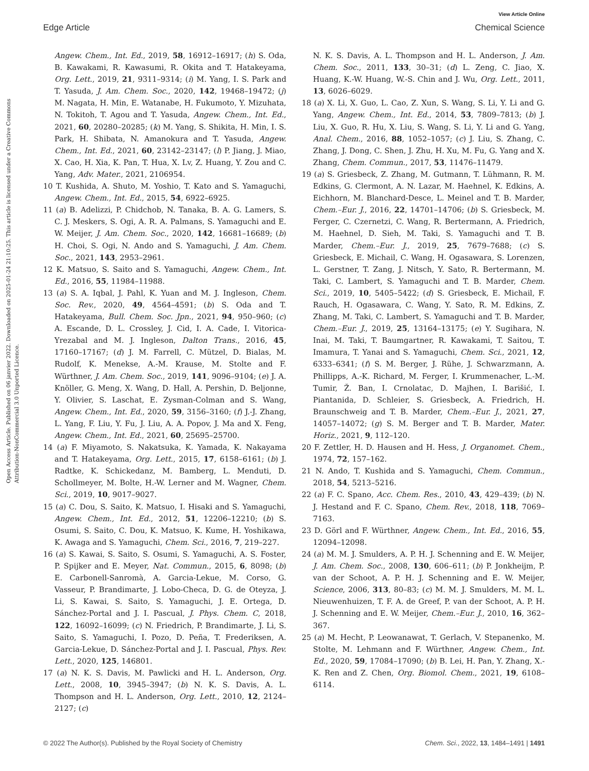View Article Online
Edge Article Chemical Science
Open Access Article. Published on 06 janvier 2022. Downloaded on 2025-01-24 21:10:25. This article is licensed under a Creative Commons Attribution-NonCommercial 3.0 Unported Licence.
Angew. Chem., Int. Ed., 2019, 58, 16912–16917; (h) S. Oda, B. Kawakami, R. Kawasumi, R. Okita and T. Hatakeyama, Org. Lett., 2019, 21, 9311–9314; (i) M. Yang, I. S. Park and T. Yasuda, J. Am. Chem. Soc., 2020, 142, 19468–19472; (j) M. Nagata, H. Min, E. Watanabe, H. Fukumoto, Y. Mizuhata, N. Tokitoh, T. Agou and T. Yasuda, Angew. Chem., Int. Ed., 2021, 60, 20280–20285; (k) M. Yang, S. Shikita, H. Min, I. S. Park, H. Shibata, N. Amanokura and T. Yasuda, Angew. Chem., Int. Ed., 2021, 60, 23142–23147; (l) P. Jiang, J. Miao, X. Cao, H. Xia, K. Pan, T. Hua, X. Lv, Z. Huang, Y. Zou and C. Yang, Adv. Mater., 2021, 2106954.
10 T. Kushida, A. Shuto, M. Yoshio, T. Kato and S. Yamaguchi, Angew. Chem., Int. Ed., 2015, 54, 6922–6925.
11 (a) B. Adelizzi, P. Chidchob, N. Tanaka, B. A. G. Lamers, S. C. J. Meskers, S. Ogi, A. R. A. Palmans, S. Yamaguchi and E. W. Meijer, J. Am. Chem. Soc., 2020, 142, 16681–16689; (b) H. Choi, S. Ogi, N. Ando and S. Yamaguchi, J. Am. Chem. Soc., 2021, 143, 2953–2961.
12 K. Matsuo, S. Saito and S. Yamaguchi, Angew. Chem., Int. Ed., 2016, 55, 11984–11988.
13 (a) S. A. Iqbal, J. Pahl, K. Yuan and M. J. Ingleson, Chem. Soc. Rev., 2020, 49, 4564–4591; (b) S. Oda and T. Hatakeyama, Bull. Chem. Soc. Jpn., 2021, 94, 950–960; (c) A. Escande, D. L. Crossley, J. Cid, I. A. Cade, I. Vitorica-Yrezabal and M. J. Ingleson, Dalton Trans., 2016, 45, 17160–17167; (d) J. M. Farrell, C. Mützel, D. Bialas, M. Rudolf, K. Menekse, A.-M. Krause, M. Stolte and F. Würthner, J. Am. Chem. Soc., 2019, 141, 9096–9104; (e) J. A. Knöller, G. Meng, X. Wang, D. Hall, A. Pershin, D. Beljonne, Y. Olivier, S. Laschat, E. Zysman-Colman and S. Wang, Angew. Chem., Int. Ed., 2020, 59, 3156–3160; (f) J.-J. Zhang, L. Yang, F. Liu, Y. Fu, J. Liu, A. A. Popov, J. Ma and X. Feng, Angew. Chem., Int. Ed., 2021, 60, 25695–25700.
14 (a) F. Miyamoto, S. Nakatsuka, K. Yamada, K. Nakayama and T. Hatakeyama, Org. Lett., 2015, 17, 6158–6161; (b) J. Radtke, K. Schickedanz, M. Bamberg, L. Menduti, D. Schollmeyer, M. Bolte, H.-W. Lerner and M. Wagner, Chem. Sci., 2019, 10, 9017–9027.
15 (a) C. Dou, S. Saito, K. Matsuo, I. Hisaki and S. Yamaguchi, Angew. Chem., Int. Ed., 2012, 51, 12206–12210; (b) S. Osumi, S. Saito, C. Dou, K. Matsuo, K. Kume, H. Yoshikawa, K. Awaga and S. Yamaguchi, Chem. Sci., 2016, 7, 219–227.
16 (a) S. Kawai, S. Saito, S. Osumi, S. Yamaguchi, A. S. Foster, P. Spijker and E. Meyer, Nat. Commun., 2015, 6, 8098; (b) E. Carbonell-Sanromà, A. Garcia-Lekue, M. Corso, G. Vasseur, P. Brandimarte, J. Lobo-Checa, D. G. de Oteyza, J. Li, S. Kawai, S. Saito, S. Yamaguchi, J. E. Ortega, D. Sánchez-Portal and J. I. Pascual, J. Phys. Chem. C, 2018, 122, 16092–16099; (c) N. Friedrich, P. Brandimarte, J. Li, S. Saito, S. Yamaguchi, I. Pozo, D. Peña, T. Frederiksen, A. Garcia-Lekue, D. Sánchez-Portal and J. I. Pascual, Phys. Rev. Lett., 2020, 125, 146801.
17 (a) N. K. S. Davis, M. Pawlicki and H. L. Anderson, Org. Lett., 2008, 10, 3945–3947; (b) N. K. S. Davis, A. L. Thompson and H. L. Anderson, Org. Lett., 2010, 12, 2124–2127; (c)
N. K. S. Davis, A. L. Thompson and H. L. Anderson, J. Am. Chem. Soc., 2011, 133, 30–31; (d) L. Zeng, C. Jiao, X. Huang, K.-W. Huang, W.-S. Chin and J. Wu, Org. Lett., 2011, 13, 6026–6029.
18 (a) X. Li, X. Guo, L. Cao, Z. Xun, S. Wang, S. Li, Y. Li and G. Yang, Angew. Chem., Int. Ed., 2014, 53, 7809–7813; (b) J. Liu, X. Guo, R. Hu, X. Liu, S. Wang, S. Li, Y. Li and G. Yang, Anal. Chem., 2016, 88, 1052–1057; (c) J. Liu, S. Zhang, C. Zhang, J. Dong, C. Shen, J. Zhu, H. Xu, M. Fu, G. Yang and X. Zhang, Chem. Commun., 2017, 53, 11476–11479.
19 (a) S. Griesbeck, Z. Zhang, M. Gutmann, T. Lühmann, R. M. Edkins, G. Clermont, A. N. Lazar, M. Haehnel, K. Edkins, A. Eichhorn, M. Blanchard-Desce, L. Meinel and T. B. Marder, Chem.–Eur. J., 2016, 22, 14701–14706; (b) S. Griesbeck, M. Ferger, C. Czernetzi, C. Wang, R. Bertermann, A. Friedrich, M. Haehnel, D. Sieh, M. Taki, S. Yamaguchi and T. B. Marder, Chem.–Eur. J., 2019, 25, 7679–7688; (c) S. Griesbeck, E. Michail, C. Wang, H. Ogasawara, S. Lorenzen, L. Gerstner, T. Zang, J. Nitsch, Y. Sato, R. Bertermann, M. Taki, C. Lambert, S. Yamaguchi and T. B. Marder, Chem. Sci., 2019, 10, 5405–5422; (d) S. Griesbeck, E. Michail, F. Rauch, H. Ogasawara, C. Wang, Y. Sato, R. M. Edkins, Z. Zhang, M. Taki, C. Lambert, S. Yamaguchi and T. B. Marder, Chem.–Eur. J., 2019, 25, 13164–13175; (e) Y. Sugihara, N. Inai, M. Taki, T. Baumgartner, R. Kawakami, T. Saitou, T. Imamura, T. Yanai and S. Yamaguchi, Chem. Sci., 2021, 12, 6333–6341; (f) S. M. Berger, J. Rühe, J. Schwarzmann, A. Phillipps, A.-K. Richard, M. Ferger, I. Krummenacher, L.-M. Tumir, Ž. Ban, I. Crnolatac, D. Majhen, I. Barišić, I. Piantanida, D. Schleier, S. Griesbeck, A. Friedrich, H. Braunschweig and T. B. Marder, Chem.–Eur. J., 2021, 27, 14057–14072; (g) S. M. Berger and T. B. Marder, Mater. Horiz., 2021, 9, 112–120.
20 F. Zettler, H. D. Hausen and H. Hess, J. Organomet. Chem., 1974, 72, 157–162.
21 N. Ando, T. Kushida and S. Yamaguchi, Chem. Commun., 2018, 54, 5213–5216.
22 (a) F. C. Spano, Acc. Chem. Res., 2010, 43, 429–439; (b) N. J. Hestand and F. C. Spano, Chem. Rev., 2018, 118, 7069–7163.
23 D. Görl and F. Würthner, Angew. Chem., Int. Ed., 2016, 55, 12094–12098.
24 (a) M. M. J. Smulders, A. P. H. J. Schenning and E. W. Meijer, J. Am. Chem. Soc., 2008, 130, 606–611; (b) P. Jonkheijm, P. van der Schoot, A. P. H. J. Schenning and E. W. Meijer, Science, 2006, 313, 80–83; (c) M. M. J. Smulders, M. M. L. Nieuwenhuizen, T. F. A. de Greef, P. van der Schoot, A. P. H. J. Schenning and E. W. Meijer, Chem.–Eur. J., 2010, 16, 362–367.
25 (a) M. Hecht, P. Leowanawat, T. Gerlach, V. Stepanenko, M. Stolte, M. Lehmann and F. Würthner, Angew. Chem., Int. Ed., 2020, 59, 17084–17090; (b) B. Lei, H. Pan, Y. Zhang, X.-K. Ren and Z. Chen, Org. Biomol. Chem., 2021, 19, 6108–6114.
© 2022 The Author(s). Published by the Royal Society of Chemistry Chem. Sci., 2022, 13, 1484–1491 | 1491